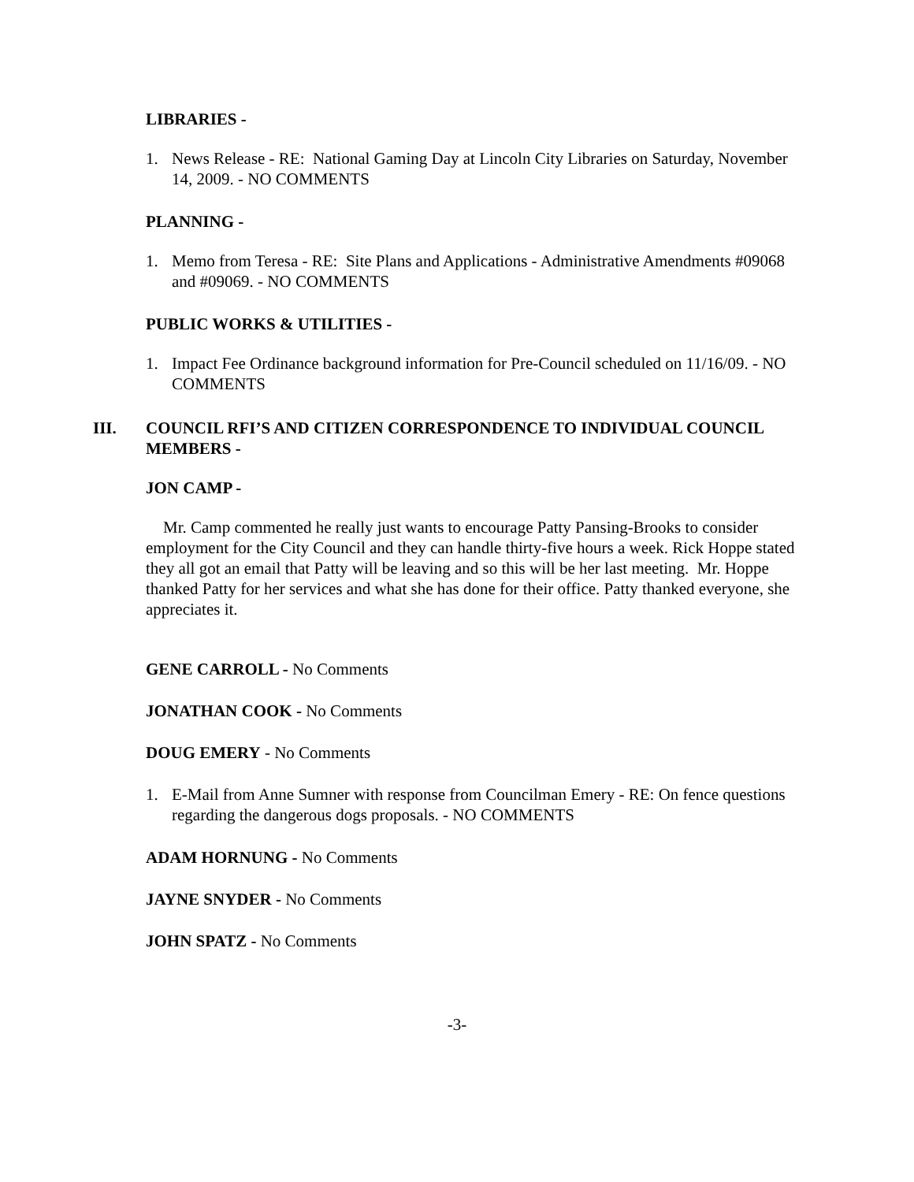LIBRARIES -
1. News Release - RE: National Gaming Day at Lincoln City Libraries on Saturday, November 14, 2009. - NO COMMENTS
PLANNING -
1. Memo from Teresa - RE: Site Plans and Applications - Administrative Amendments #09068 and #09069. - NO COMMENTS
PUBLIC WORKS & UTILITIES -
1. Impact Fee Ordinance background information for Pre-Council scheduled on 11/16/09. - NO COMMENTS
III. COUNCIL RFI’S AND CITIZEN CORRESPONDENCE TO INDIVIDUAL COUNCIL MEMBERS -
JON CAMP -
Mr. Camp commented he really just wants to encourage Patty Pansing-Brooks to consider employment for the City Council and they can handle thirty-five hours a week. Rick Hoppe stated they all got an email that Patty will be leaving and so this will be her last meeting. Mr. Hoppe thanked Patty for her services and what she has done for their office. Patty thanked everyone, she appreciates it.
GENE CARROLL - No Comments
JONATHAN COOK - No Comments
DOUG EMERY - No Comments
1. E-Mail from Anne Sumner with response from Councilman Emery - RE: On fence questions regarding the dangerous dogs proposals. - NO COMMENTS
ADAM HORNUNG - No Comments
JAYNE SNYDER - No Comments
JOHN SPATZ - No Comments
-3-